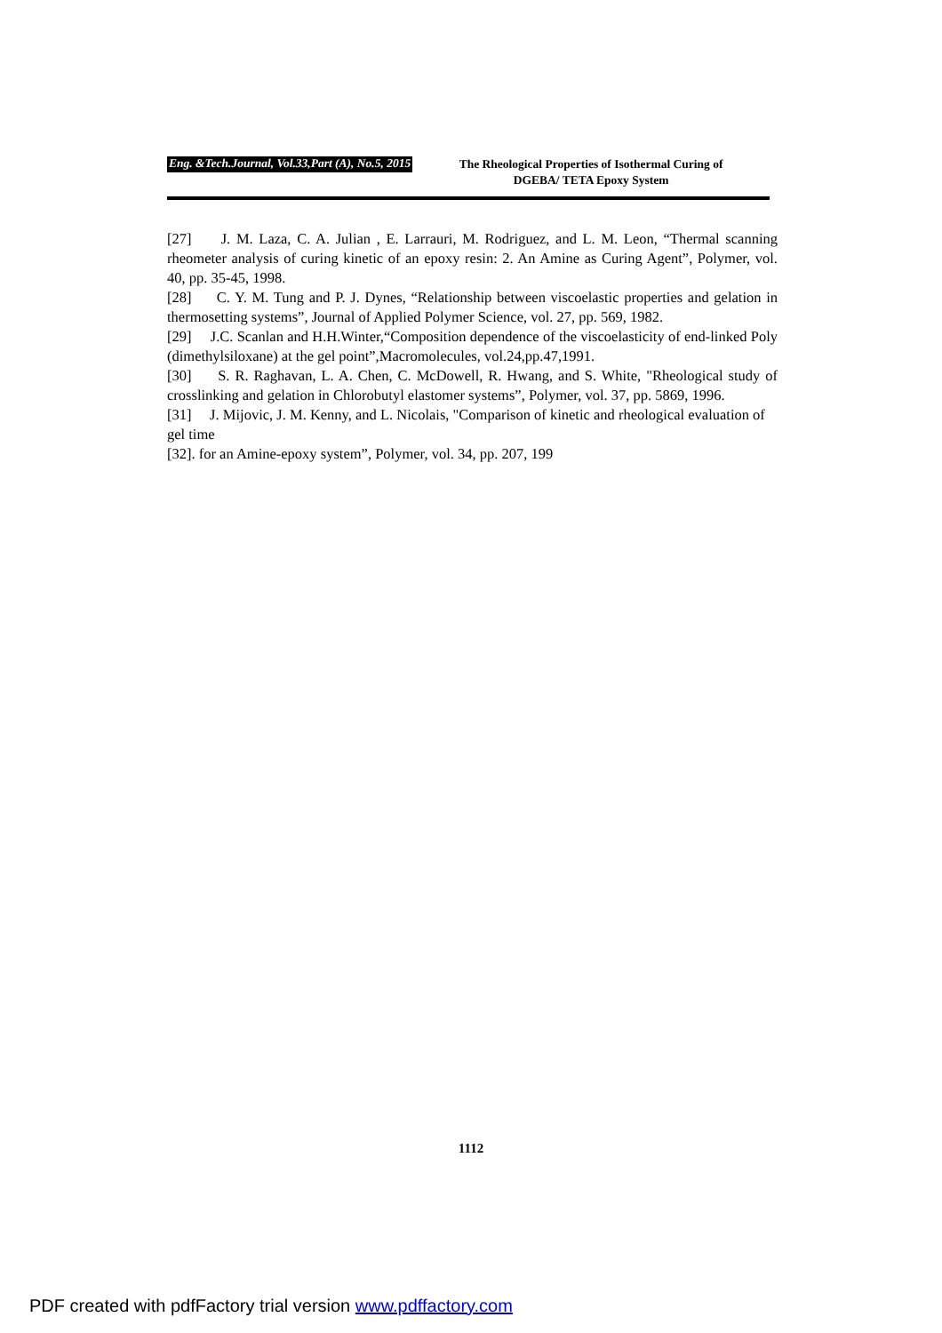Eng. &Tech.Journal, Vol.33,Part (A), No.5, 2015
The Rheological Properties of Isothermal Curing of
DGEBA/ TETA Epoxy System
[27] J. M. Laza, C. A. Julian , E. Larrauri, M. Rodriguez, and L. M. Leon, “Thermal scanning rheometer analysis of curing kinetic of an epoxy resin: 2. An Amine as Curing Agent”, Polymer, vol. 40, pp. 35-45, 1998.
[28] C. Y. M. Tung and P. J. Dynes, “Relationship between viscoelastic properties and gelation in thermosetting systems”, Journal of Applied Polymer Science, vol. 27, pp. 569, 1982.
[29] J.C. Scanlan and H.H.Winter,“Composition dependence of the viscoelasticity of end-linked Poly (dimethylsiloxane) at the gel point”,Macromolecules, vol.24,pp.47,1991.
[30] S. R. Raghavan, L. A. Chen, C. McDowell, R. Hwang, and S. White, "Rheological study of crosslinking and gelation in Chlorobutyl elastomer systems”, Polymer, vol. 37, pp. 5869, 1996.
[31] J. Mijovic, J. M. Kenny, and L. Nicolais, "Comparison of kinetic and rheological evaluation of gel time
[32]. for an Amine-epoxy system”, Polymer, vol. 34, pp. 207, 199
1112
PDF created with pdfFactory trial version www.pdffactory.com